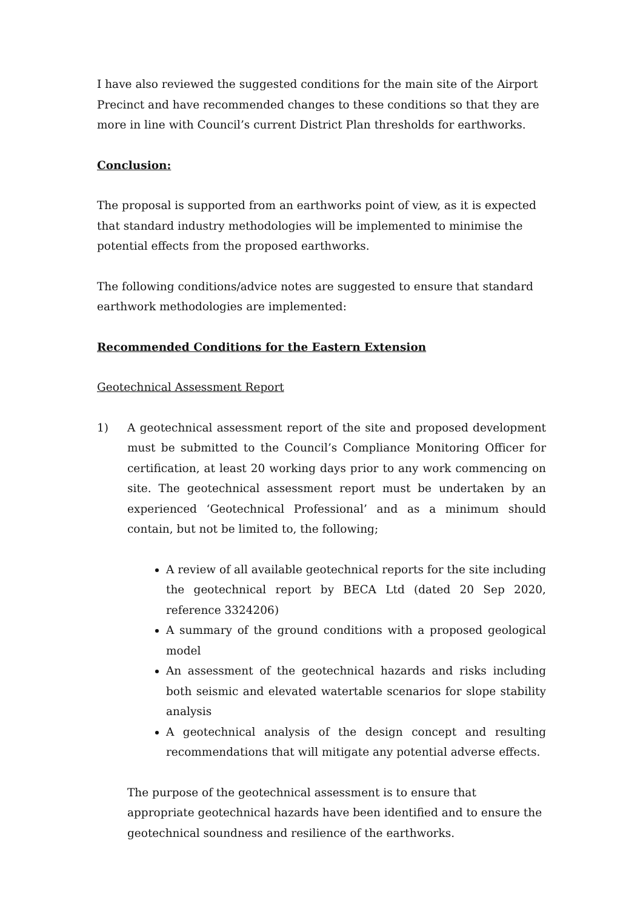I have also reviewed the suggested conditions for the main site of the Airport Precinct and have recommended changes to these conditions so that they are more in line with Council’s current District Plan thresholds for earthworks.
Conclusion:
The proposal is supported from an earthworks point of view, as it is expected that standard industry methodologies will be implemented to minimise the potential effects from the proposed earthworks.
The following conditions/advice notes are suggested to ensure that standard earthwork methodologies are implemented:
Recommended Conditions for the Eastern Extension
Geotechnical Assessment Report
1) A geotechnical assessment report of the site and proposed development must be submitted to the Council’s Compliance Monitoring Officer for certification, at least 20 working days prior to any work commencing on site. The geotechnical assessment report must be undertaken by an experienced ‘Geotechnical Professional’ and as a minimum should contain, but not be limited to, the following;
A review of all available geotechnical reports for the site including the geotechnical report by BECA Ltd (dated 20 Sep 2020, reference 3324206)
A summary of the ground conditions with a proposed geological model
An assessment of the geotechnical hazards and risks including both seismic and elevated watertable scenarios for slope stability analysis
A geotechnical analysis of the design concept and resulting recommendations that will mitigate any potential adverse effects.
The purpose of the geotechnical assessment is to ensure that appropriate geotechnical hazards have been identified and to ensure the geotechnical soundness and resilience of the earthworks.